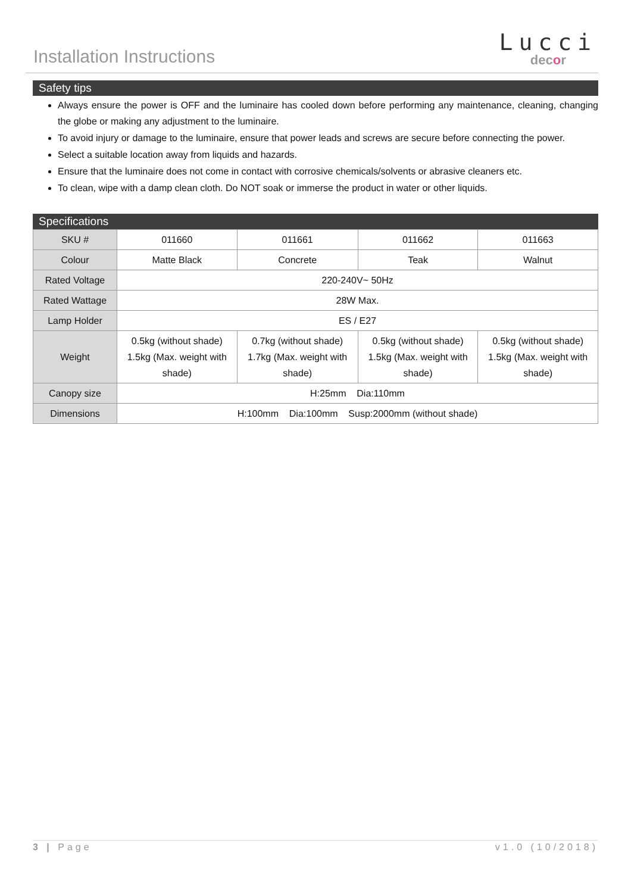Installation Instructions
Lucci
decor
Safety tips
Always ensure the power is OFF and the luminaire has cooled down before performing any maintenance, cleaning, changing the globe or making any adjustment to the luminaire.
To avoid injury or damage to the luminaire, ensure that power leads and screws are secure before connecting the power.
Select a suitable location away from liquids and hazards.
Ensure that the luminaire does not come in contact with corrosive chemicals/solvents or abrasive cleaners etc.
To clean, wipe with a damp clean cloth. Do NOT soak or immerse the product in water or other liquids.
Specifications
| SKU # | 011660 | 011661 | 011662 | 011663 |
| Colour | Matte Black | Concrete | Teak | Walnut |
| Rated Voltage | 220-240V~ 50Hz | | | |
| Rated Wattage | 28W Max. | | | |
| Lamp Holder | ES / E27 | | | |
| Weight | 0.5kg (without shade) 1.5kg (Max. weight with shade) | 0.7kg (without shade) 1.7kg (Max. weight with shade) | 0.5kg (without shade) 1.5kg (Max. weight with shade) | 0.5kg (without shade) 1.5kg (Max. weight with shade) |
| Canopy size | H:25mm Dia:110mm | | | |
| Dimensions | H:100mm Dia:100mm Susp:2000mm (without shade) | | | |
3 | Page v1.0 (10/2018)